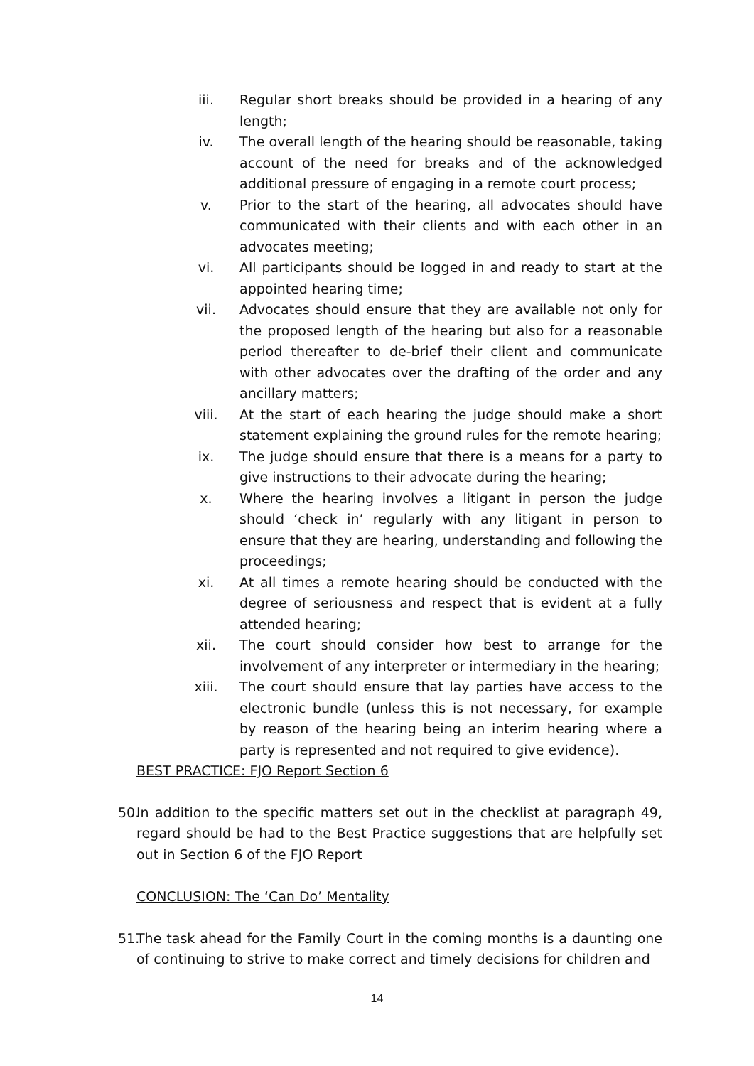iii. Regular short breaks should be provided in a hearing of any length;
iv. The overall length of the hearing should be reasonable, taking account of the need for breaks and of the acknowledged additional pressure of engaging in a remote court process;
v. Prior to the start of the hearing, all advocates should have communicated with their clients and with each other in an advocates meeting;
vi. All participants should be logged in and ready to start at the appointed hearing time;
vii. Advocates should ensure that they are available not only for the proposed length of the hearing but also for a reasonable period thereafter to de-brief their client and communicate with other advocates over the drafting of the order and any ancillary matters;
viii. At the start of each hearing the judge should make a short statement explaining the ground rules for the remote hearing;
ix. The judge should ensure that there is a means for a party to give instructions to their advocate during the hearing;
x. Where the hearing involves a litigant in person the judge should ‘check in’ regularly with any litigant in person to ensure that they are hearing, understanding and following the proceedings;
xi. At all times a remote hearing should be conducted with the degree of seriousness and respect that is evident at a fully attended hearing;
xii. The court should consider how best to arrange for the involvement of any interpreter or intermediary in the hearing;
xiii. The court should ensure that lay parties have access to the electronic bundle (unless this is not necessary, for example by reason of the hearing being an interim hearing where a party is represented and not required to give evidence).
BEST PRACTICE: FJO Report Section 6
50.
In addition to the specific matters set out in the checklist at paragraph 49, regard should be had to the Best Practice suggestions that are helpfully set out in Section 6 of the FJO Report
CONCLUSION: The ‘Can Do’ Mentality
51.
The task ahead for the Family Court in the coming months is a daunting one of continuing to strive to make correct and timely decisions for children and
14